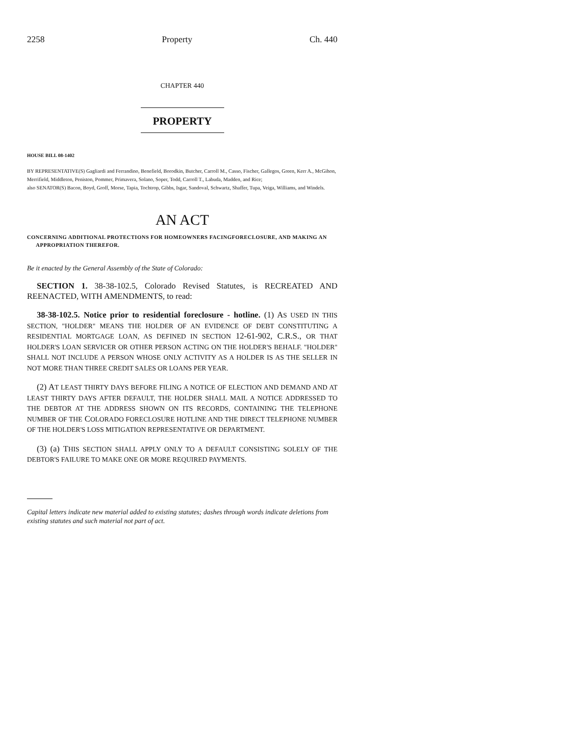2258 Property Ch. 440
CHAPTER 440
PROPERTY
HOUSE BILL 08-1402
BY REPRESENTATIVE(S) Gagliardi and Ferrandino, Benefield, Borodkin, Butcher, Carroll M., Casso, Fischer, Gallegos, Green, Kerr A., McGihon, Merrifield, Middleton, Peniston, Pommer, Primavera, Solano, Soper, Todd, Carroll T., Labuda, Madden, and Rice;
also SENATOR(S) Bacon, Boyd, Groff, Morse, Tapia, Tochtrop, Gibbs, Isgar, Sandoval, Schwartz, Shaffer, Tupa, Veiga, Williams, and Windels.
AN ACT
CONCERNING ADDITIONAL PROTECTIONS FOR HOMEOWNERS FACINGFORECLOSURE, AND MAKING AN APPROPRIATION THEREFOR.
Be it enacted by the General Assembly of the State of Colorado:
SECTION 1. 38-38-102.5, Colorado Revised Statutes, is RECREATED AND REENACTED, WITH AMENDMENTS, to read:
38-38-102.5. Notice prior to residential foreclosure - hotline. (1) AS USED IN THIS SECTION, "HOLDER" MEANS THE HOLDER OF AN EVIDENCE OF DEBT CONSTITUTING A RESIDENTIAL MORTGAGE LOAN, AS DEFINED IN SECTION 12-61-902, C.R.S., OR THAT HOLDER'S LOAN SERVICER OR OTHER PERSON ACTING ON THE HOLDER'S BEHALF. "HOLDER" SHALL NOT INCLUDE A PERSON WHOSE ONLY ACTIVITY AS A HOLDER IS AS THE SELLER IN NOT MORE THAN THREE CREDIT SALES OR LOANS PER YEAR.
(2) AT LEAST THIRTY DAYS BEFORE FILING A NOTICE OF ELECTION AND DEMAND AND AT LEAST THIRTY DAYS AFTER DEFAULT, THE HOLDER SHALL MAIL A NOTICE ADDRESSED TO THE DEBTOR AT THE ADDRESS SHOWN ON ITS RECORDS, CONTAINING THE TELEPHONE NUMBER OF THE COLORADO FORECLOSURE HOTLINE AND THE DIRECT TELEPHONE NUMBER OF THE HOLDER'S LOSS MITIGATION REPRESENTATIVE OR DEPARTMENT.
(3) (a) THIS SECTION SHALL APPLY ONLY TO A DEFAULT CONSISTING SOLELY OF THE DEBTOR'S FAILURE TO MAKE ONE OR MORE REQUIRED PAYMENTS.
Capital letters indicate new material added to existing statutes; dashes through words indicate deletions from existing statutes and such material not part of act.